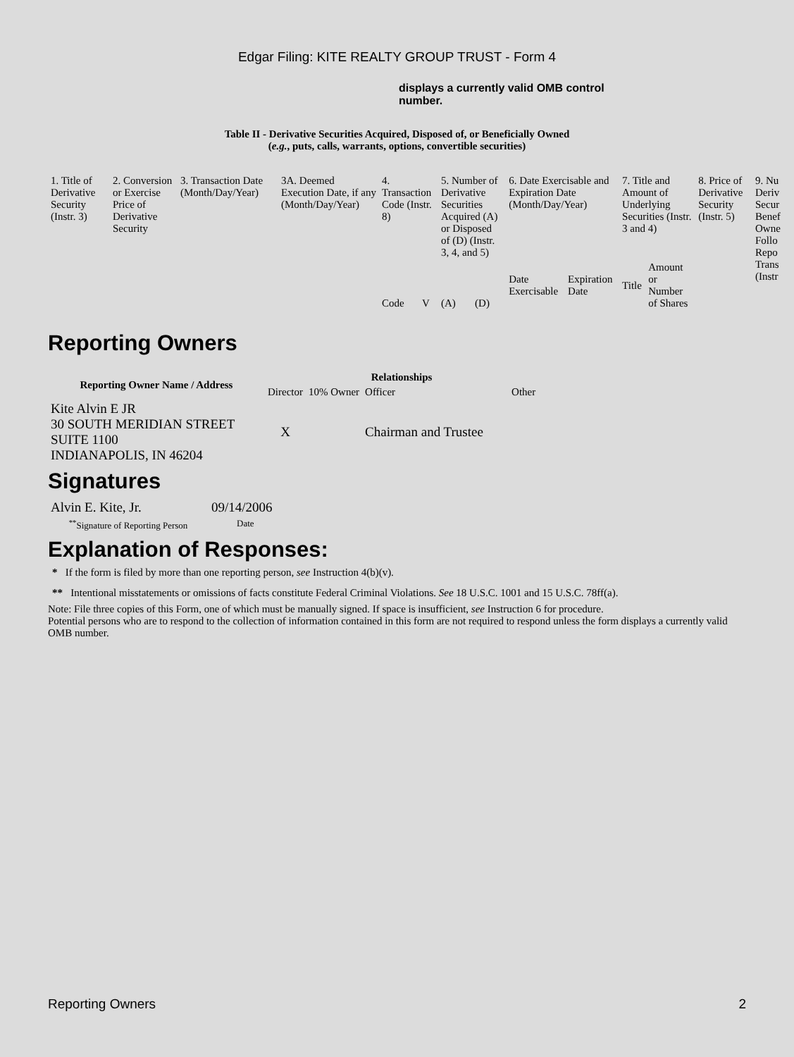Edgar Filing: KITE REALTY GROUP TRUST - Form 4
displays a currently valid OMB control number.
Table II - Derivative Securities Acquired, Disposed of, or Beneficially Owned
(e.g., puts, calls, warrants, options, convertible securities)
| 1. Title of Derivative Security (Instr. 3) | 2. Conversion or Exercise Price of Derivative Security | 3. Transaction Date (Month/Day/Year) | 3A. Deemed Execution Date, if any (Month/Day/Year) | 4. Transaction Code (Instr. 8) | | 5. Number of Derivative Securities Acquired (A) or Disposed of (D) (Instr. 3, 4, and 5) | | 6. Date Exercisable and Expiration Date (Month/Day/Year) | | 7. Title and Amount of Underlying Securities (Instr. 3 and 4) | | 8. Price of Derivative Security (Instr. 5) | 9. Nu Deriv Secur Benef Owne Follo Repo Trans (Instr |
| | | | | Code | V | (A) | (D) | Date Exercisable | Expiration Date | Title | Amount or Number of Shares | | |
Reporting Owners
| Reporting Owner Name / Address | Relationships | | | |
| --- | --- | --- | --- | --- |
| | Director | 10% Owner | Officer | Other |
| Kite Alvin E JR 30 SOUTH MERIDIAN STREET SUITE 1100 INDIANAPOLIS, IN 46204 | X | | Chairman and Trustee | |
Signatures
| Alvin E. Kite, Jr. | 09/14/2006 |
| <sup>**</sup> Signature of Reporting Person | Date |
Explanation of Responses:
* If the form is filed by more than one reporting person, see Instruction 4(b)(v).
** Intentional misstatements or omissions of facts constitute Federal Criminal Violations. See 18 U.S.C. 1001 and 15 U.S.C. 78ff(a).
Note: File three copies of this Form, one of which must be manually signed. If space is insufficient, see Instruction 6 for procedure.
Potential persons who are to respond to the collection of information contained in this form are not required to respond unless the form displays a currently valid OMB number.
Reporting Owners 2